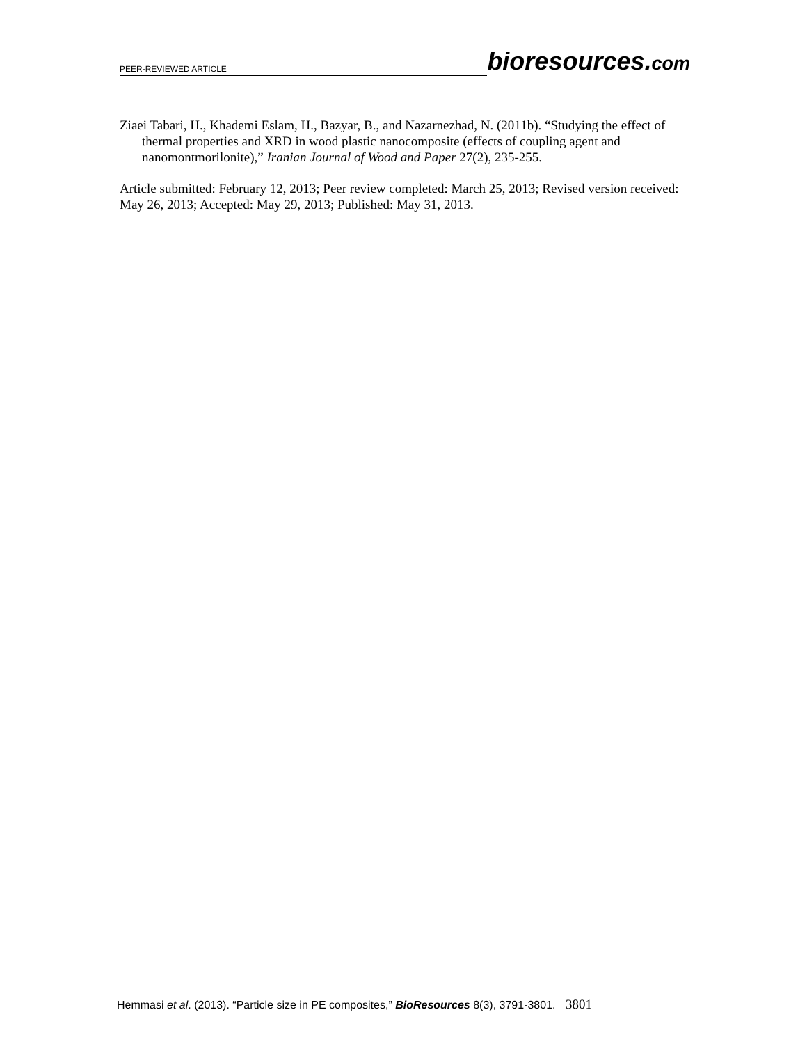PEER-REVIEWED ARTICLE bioresources.com
Ziaei Tabari, H., Khademi Eslam, H., Bazyar, B., and Nazarnezhad, N. (2011b). “Studying the effect of thermal properties and XRD in wood plastic nanocomposite (effects of coupling agent and nanomontmorilonite),” Iranian Journal of Wood and Paper 27(2), 235-255.
Article submitted: February 12, 2013; Peer review completed: March 25, 2013; Revised version received: May 26, 2013; Accepted: May 29, 2013; Published: May 31, 2013.
Hemmasi et al. (2013). “Particle size in PE composites,” BioResources 8(3), 3791-3801. 3801